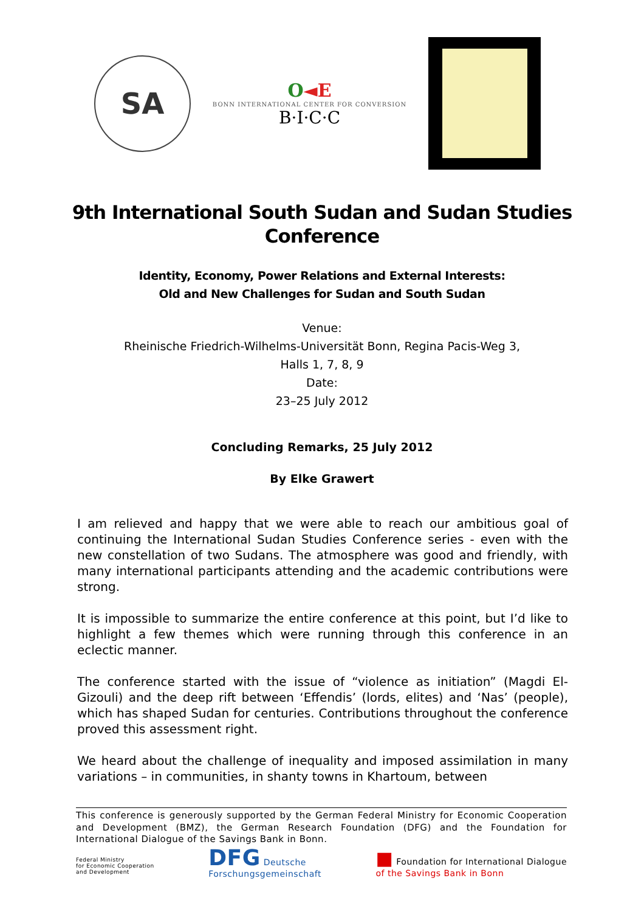SA
O◄E
BONN INTERNATIONAL CENTER FOR CONVERSION
B·I·C·C
9th International South Sudan and Sudan Studies Conference
Identity, Economy, Power Relations and External Interests:
Old and New Challenges for Sudan and South Sudan
Venue:
Rheinische Friedrich-Wilhelms-Universität Bonn, Regina Pacis-Weg 3,
Halls 1, 7, 8, 9
Date:
23–25 July 2012
Concluding Remarks, 25 July 2012
By Elke Grawert
I am relieved and happy that we were able to reach our ambitious goal of continuing the International Sudan Studies Conference series - even with the new constellation of two Sudans. The atmosphere was good and friendly, with many international participants attending and the academic contributions were strong.
It is impossible to summarize the entire conference at this point, but I’d like to highlight a few themes which were running through this conference in an eclectic manner.
The conference started with the issue of “violence as initiation” (Magdi El-Gizouli) and the deep rift between ‘Effendis’ (lords, elites) and ‘Nas’ (people), which has shaped Sudan for centuries. Contributions throughout the conference proved this assessment right.
We heard about the challenge of inequality and imposed assimilation in many variations – in communities, in shanty towns in Khartoum, between
This conference is generously supported by the German Federal Ministry for Economic Cooperation and Development (BMZ), the German Research Foundation (DFG) and the Foundation for International Dialogue of the Savings Bank in Bonn.
Federal Ministry
for Economic Cooperation
and Development
DFG Deutsche
Forschungsgemeinschaft
■ Foundation for International Dialogue
of the Savings Bank in Bonn